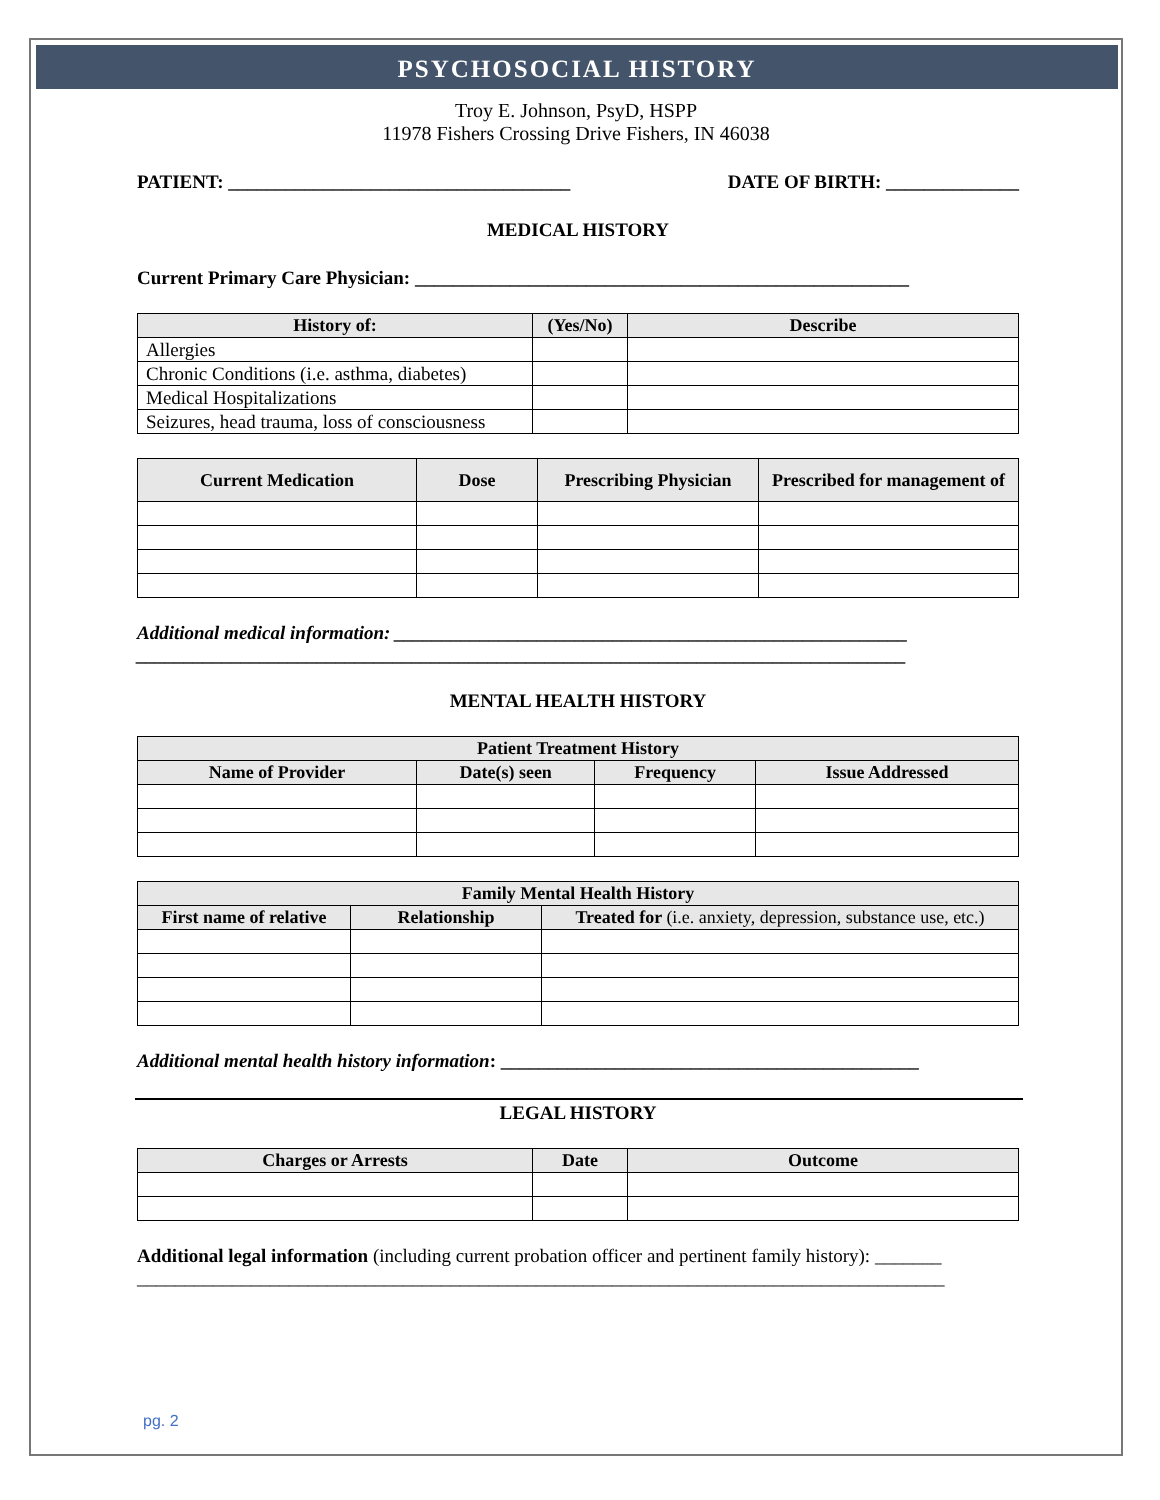PSYCHOSOCIAL HISTORY
Troy E. Johnson, PsyD, HSPP
11978 Fishers Crossing Drive Fishers, IN 46038
PATIENT: ____________________________________ DATE OF BIRTH: ______________
MEDICAL HISTORY
Current Primary Care Physician: ____________________________________________________
| History of: | (Yes/No) | Describe |
| --- | --- | --- |
| Allergies | | |
| Chronic Conditions (i.e. asthma, diabetes) | | |
| Medical Hospitalizations | | |
| Seizures, head trauma, loss of consciousness | | |
| Current Medication | Dose | Prescribing Physician | Prescribed for management of |
| --- | --- | --- | --- |
Additional medical information: ______________________________________________________
_________________________________________________________________________________
MENTAL HEALTH HISTORY
| Patient Treatment History | | | |
| --- | --- | --- | --- |
| Name of Provider | Date(s) seen | Frequency | Issue Addressed |
| Family Mental Health History | | |
| --- | --- | --- |
| First name of relative | Relationship | Treated for (i.e. anxiety, depression, substance use, etc.) |
Additional mental health history information: ____________________________________________
LEGAL HISTORY
| Charges or Arrests | Date | Outcome |
| --- | --- | --- |
Additional legal information (including current probation officer and pertinent family history): _______
_____________________________________________________________________________________
pg. 2